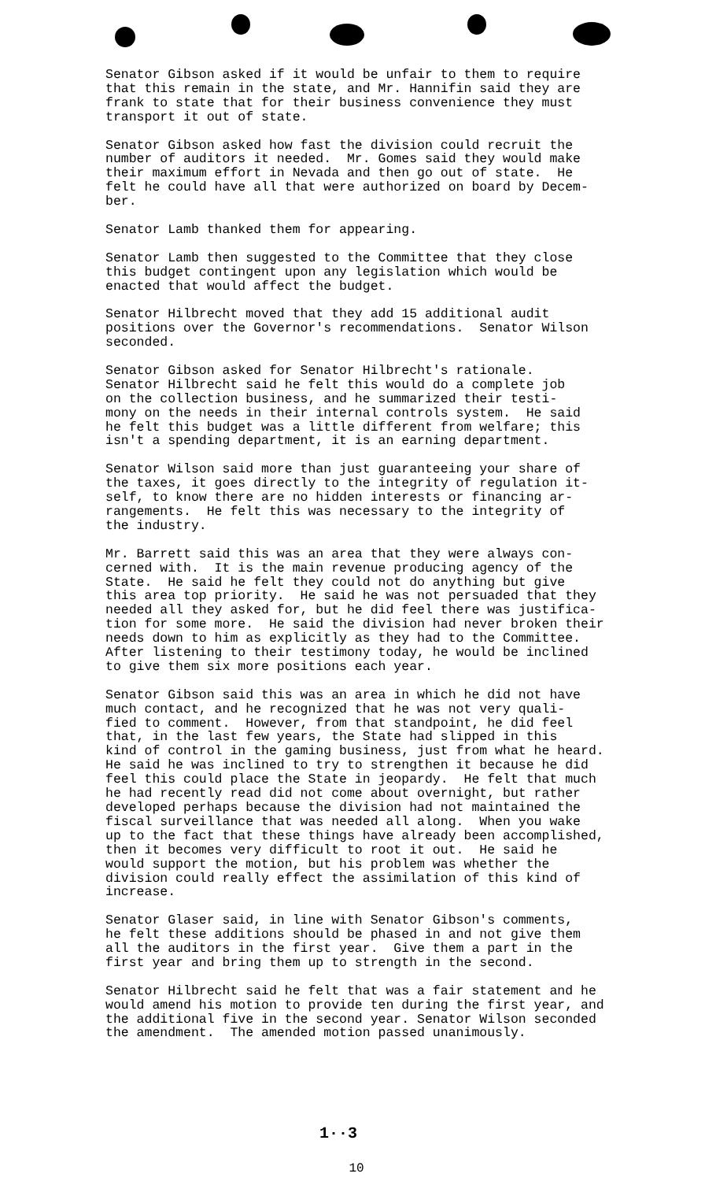Senator Gibson asked if it would be unfair to them to require that this remain in the state, and Mr. Hannifin said they are frank to state that for their business convenience they must transport it out of state.
Senator Gibson asked how fast the division could recruit the number of auditors it needed. Mr. Gomes said they would make their maximum effort in Nevada and then go out of state. He felt he could have all that were authorized on board by Decem- ber.
Senator Lamb thanked them for appearing.
Senator Lamb then suggested to the Committee that they close this budget contingent upon any legislation which would be enacted that would affect the budget.
Senator Hilbrecht moved that they add 15 additional audit positions over the Governor's recommendations. Senator Wilson seconded.
Senator Gibson asked for Senator Hilbrecht's rationale. Senator Hilbrecht said he felt this would do a complete job on the collection business, and he summarized their testi- mony on the needs in their internal controls system. He said he felt this budget was a little different from welfare; this isn't a spending department, it is an earning department.
Senator Wilson said more than just guaranteeing your share of the taxes, it goes directly to the integrity of regulation it- self, to know there are no hidden interests or financing ar- rangements. He felt this was necessary to the integrity of the industry.
Mr. Barrett said this was an area that they were always con- cerned with. It is the main revenue producing agency of the State. He said he felt they could not do anything but give this area top priority. He said he was not persuaded that they needed all they asked for, but he did feel there was justifica- tion for some more. He said the division had never broken their needs down to him as explicitly as they had to the Committee. After listening to their testimony today, he would be inclined to give them six more positions each year.
Senator Gibson said this was an area in which he did not have much contact, and he recognized that he was not very quali- fied to comment. However, from that standpoint, he did feel that, in the last few years, the State had slipped in this kind of control in the gaming business, just from what he heard. He said he was inclined to try to strengthen it because he did feel this could place the State in jeopardy. He felt that much he had recently read did not come about overnight, but rather developed perhaps because the division had not maintained the fiscal surveillance that was needed all along. When you wake up to the fact that these things have already been accomplished, then it becomes very difficult to root it out. He said he would support the motion, but his problem was whether the division could really effect the assimilation of this kind of increase.
Senator Glaser said, in line with Senator Gibson's comments, he felt these additions should be phased in and not give them all the auditors in the first year. Give them a part in the first year and bring them up to strength in the second.
Senator Hilbrecht said he felt that was a fair statement and he would amend his motion to provide ten during the first year, and the additional five in the second year. Senator Wilson seconded the amendment. The amended motion passed unanimously.
1··3
10